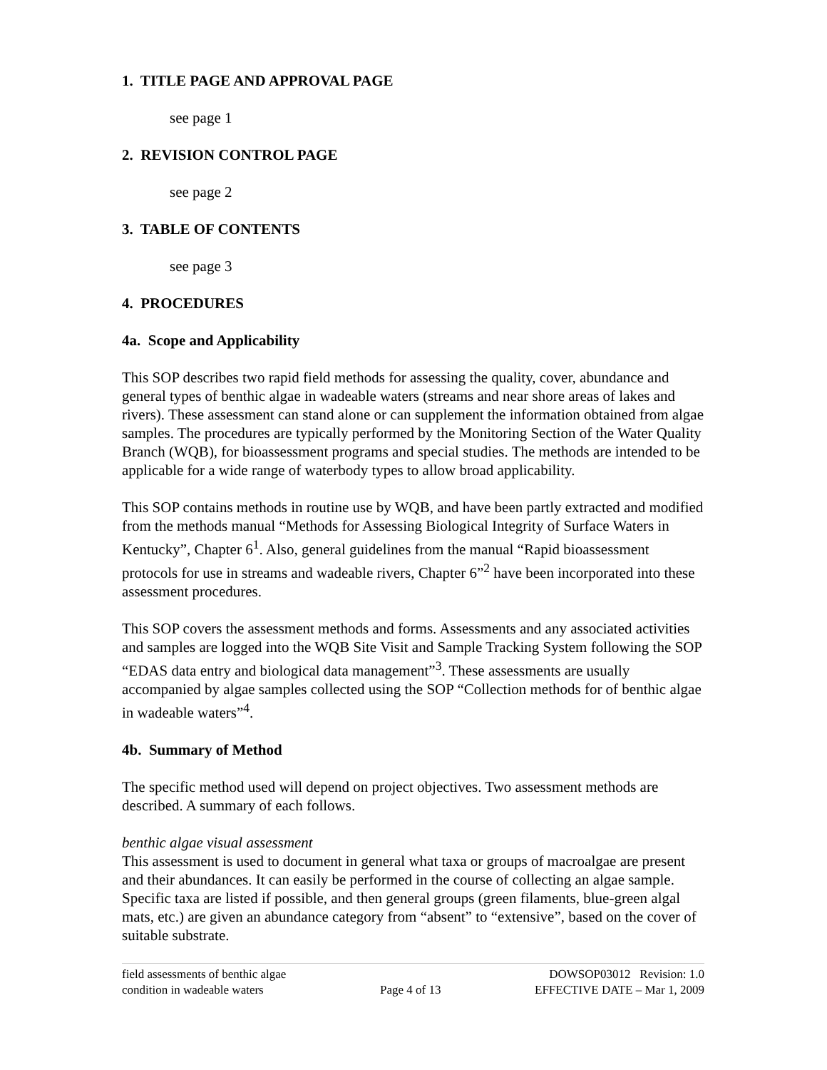1. TITLE PAGE AND APPROVAL PAGE
see page 1
2. REVISION CONTROL PAGE
see page 2
3. TABLE OF CONTENTS
see page 3
4. PROCEDURES
4a. Scope and Applicability
This SOP describes two rapid field methods for assessing the quality, cover, abundance and general types of benthic algae in wadeable waters (streams and near shore areas of lakes and rivers). These assessment can stand alone or can supplement the information obtained from algae samples. The procedures are typically performed by the Monitoring Section of the Water Quality Branch (WQB), for bioassessment programs and special studies. The methods are intended to be applicable for a wide range of waterbody types to allow broad applicability.
This SOP contains methods in routine use by WQB, and have been partly extracted and modified from the methods manual “Methods for Assessing Biological Integrity of Surface Waters in Kentucky”, Chapter 6<sup>1</sup>. Also, general guidelines from the manual “Rapid bioassessment protocols for use in streams and wadeable rivers, Chapter 6”<sup>2</sup> have been incorporated into these assessment procedures.
This SOP covers the assessment methods and forms. Assessments and any associated activities and samples are logged into the WQB Site Visit and Sample Tracking System following the SOP “EDAS data entry and biological data management”<sup>3</sup>. These assessments are usually accompanied by algae samples collected using the SOP “Collection methods for of benthic algae in wadeable waters”<sup>4</sup>.
4b. Summary of Method
The specific method used will depend on project objectives. Two assessment methods are described. A summary of each follows.
benthic algae visual assessment
This assessment is used to document in general what taxa or groups of macroalgae are present and their abundances. It can easily be performed in the course of collecting an algae sample. Specific taxa are listed if possible, and then general groups (green filaments, blue-green algal mats, etc.) are given an abundance category from “absent” to “extensive”, based on the cover of suitable substrate.
field assessments of benthic algae
condition in wadeable waters
Page 4 of 13 DOWSOP03012 Revision: 1.0
EFFECTIVE DATE – Mar 1, 2009